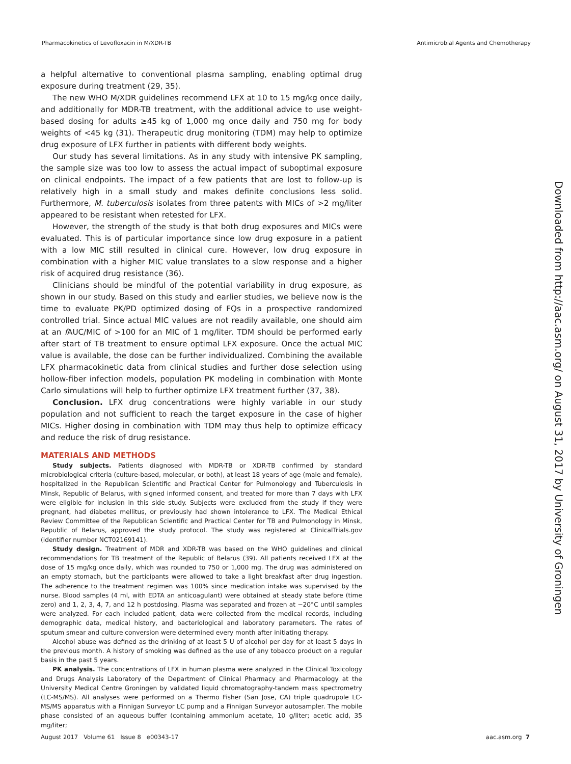Pharmacokinetics of Levofloxacin in M/XDR-TB Antimicrobial Agents and Chemotherapy
a helpful alternative to conventional plasma sampling, enabling optimal drug exposure during treatment (29, 35).
The new WHO M/XDR guidelines recommend LFX at 10 to 15 mg/kg once daily, and additionally for MDR-TB treatment, with the additional advice to use weight-based dosing for adults ≥45 kg of 1,000 mg once daily and 750 mg for body weights of <45 kg (31). Therapeutic drug monitoring (TDM) may help to optimize drug exposure of LFX further in patients with different body weights.
Our study has several limitations. As in any study with intensive PK sampling, the sample size was too low to assess the actual impact of suboptimal exposure on clinical endpoints. The impact of a few patients that are lost to follow-up is relatively high in a small study and makes definite conclusions less solid. Furthermore, M. tuberculosis isolates from three patents with MICs of >2 mg/liter appeared to be resistant when retested for LFX.
However, the strength of the study is that both drug exposures and MICs were evaluated. This is of particular importance since low drug exposure in a patient with a low MIC still resulted in clinical cure. However, low drug exposure in combination with a higher MIC value translates to a slow response and a higher risk of acquired drug resistance (36).
Clinicians should be mindful of the potential variability in drug exposure, as shown in our study. Based on this study and earlier studies, we believe now is the time to evaluate PK/PD optimized dosing of FQs in a prospective randomized controlled trial. Since actual MIC values are not readily available, one should aim at an f AUC/MIC of >100 for an MIC of 1 mg/liter. TDM should be performed early after start of TB treatment to ensure optimal LFX exposure. Once the actual MIC value is available, the dose can be further individualized. Combining the available LFX pharmacokinetic data from clinical studies and further dose selection using hollow-fiber infection models, population PK modeling in combination with Monte Carlo simulations will help to further optimize LFX treatment further (37, 38).
Conclusion. LFX drug concentrations were highly variable in our study population and not sufficient to reach the target exposure in the case of higher MICs. Higher dosing in combination with TDM may thus help to optimize efficacy and reduce the risk of drug resistance.
MATERIALS AND METHODS
Study subjects. Patients diagnosed with MDR-TB or XDR-TB confirmed by standard microbiological criteria (culture-based, molecular, or both), at least 18 years of age (male and female), hospitalized in the Republican Scientific and Practical Center for Pulmonology and Tuberculosis in Minsk, Republic of Belarus, with signed informed consent, and treated for more than 7 days with LFX were eligible for inclusion in this side study. Subjects were excluded from the study if they were pregnant, had diabetes mellitus, or previously had shown intolerance to LFX. The Medical Ethical Review Committee of the Republican Scientific and Practical Center for TB and Pulmonology in Minsk, Republic of Belarus, approved the study protocol. The study was registered at ClinicalTrials.gov (identifier number NCT02169141).
Study design. Treatment of MDR and XDR-TB was based on the WHO guidelines and clinical recommendations for TB treatment of the Republic of Belarus (39). All patients received LFX at the dose of 15 mg/kg once daily, which was rounded to 750 or 1,000 mg. The drug was administered on an empty stomach, but the participants were allowed to take a light breakfast after drug ingestion. The adherence to the treatment regimen was 100% since medication intake was supervised by the nurse. Blood samples (4 ml, with EDTA an anticoagulant) were obtained at steady state before (time zero) and 1, 2, 3, 4, 7, and 12 h postdosing. Plasma was separated and frozen at −20°C until samples were analyzed. For each included patient, data were collected from the medical records, including demographic data, medical history, and bacteriological and laboratory parameters. The rates of sputum smear and culture conversion were determined every month after initiating therapy.
Alcohol abuse was defined as the drinking of at least 5 U of alcohol per day for at least 5 days in the previous month. A history of smoking was defined as the use of any tobacco product on a regular basis in the past 5 years.
PK analysis. The concentrations of LFX in human plasma were analyzed in the Clinical Toxicology and Drugs Analysis Laboratory of the Department of Clinical Pharmacy and Pharmacology at the University Medical Centre Groningen by validated liquid chromatography-tandem mass spectrometry (LC-MS/MS). All analyses were performed on a Thermo Fisher (San Jose, CA) triple quadrupole LC-MS/MS apparatus with a Finnigan Surveyor LC pump and a Finnigan Surveyor autosampler. The mobile phase consisted of an aqueous buffer (containing ammonium acetate, 10 g/liter; acetic acid, 35 mg/liter;
Downloaded from http://aac.asm.org/ on August 31, 2017 by University of Groningen
August 2017 Volume 61 Issue 8 e00343-17 aac.asm.org 7